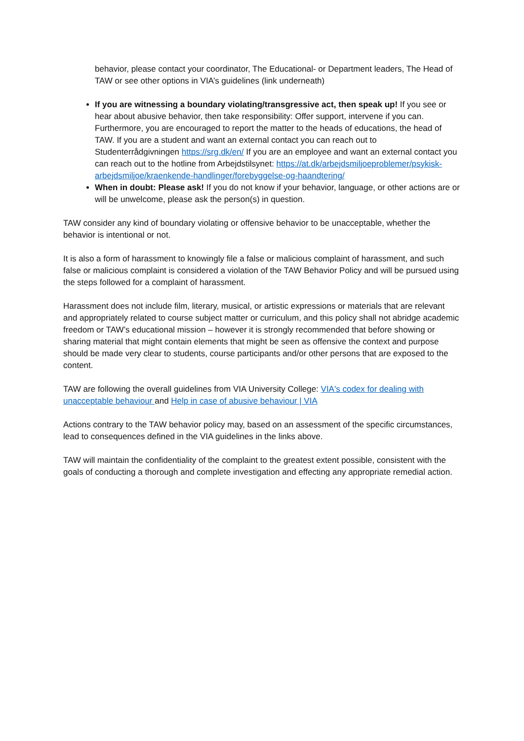behavior, please contact your coordinator, The Educational- or Department leaders, The Head of TAW or see other options in VIA’s guidelines (link underneath)
If you are witnessing a boundary violating/transgressive act, then speak up! If you see or hear about abusive behavior, then take responsibility: Offer support, intervene if you can. Furthermore, you are encouraged to report the matter to the heads of educations, the head of TAW. If you are a student and want an external contact you can reach out to Studenterrådgivningen https://srg.dk/en/ If you are an employee and want an external contact you can reach out to the hotline from Arbejdstilsynet: https://at.dk/arbejdsmiljoeproblemer/psykisk-arbejdsmiljoe/kraenkende-handlinger/forebyggelse-og-haandtering/
When in doubt: Please ask! If you do not know if your behavior, language, or other actions are or will be unwelcome, please ask the person(s) in question.
TAW consider any kind of boundary violating or offensive behavior to be unacceptable, whether the behavior is intentional or not.
It is also a form of harassment to knowingly file a false or malicious complaint of harassment, and such false or malicious complaint is considered a violation of the TAW Behavior Policy and will be pursued using the steps followed for a complaint of harassment.
Harassment does not include film, literary, musical, or artistic expressions or materials that are relevant and appropriately related to course subject matter or curriculum, and this policy shall not abridge academic freedom or TAW’s educational mission – however it is strongly recommended that before showing or sharing material that might contain elements that might be seen as offensive the context and purpose should be made very clear to students, course participants and/or other persons that are exposed to the content.
TAW are following the overall guidelines from VIA University College: VIA's codex for dealing with unacceptable behaviour and Help in case of abusive behaviour | VIA
Actions contrary to the TAW behavior policy may, based on an assessment of the specific circumstances, lead to consequences defined in the VIA guidelines in the links above.
TAW will maintain the confidentiality of the complaint to the greatest extent possible, consistent with the goals of conducting a thorough and complete investigation and effecting any appropriate remedial action.